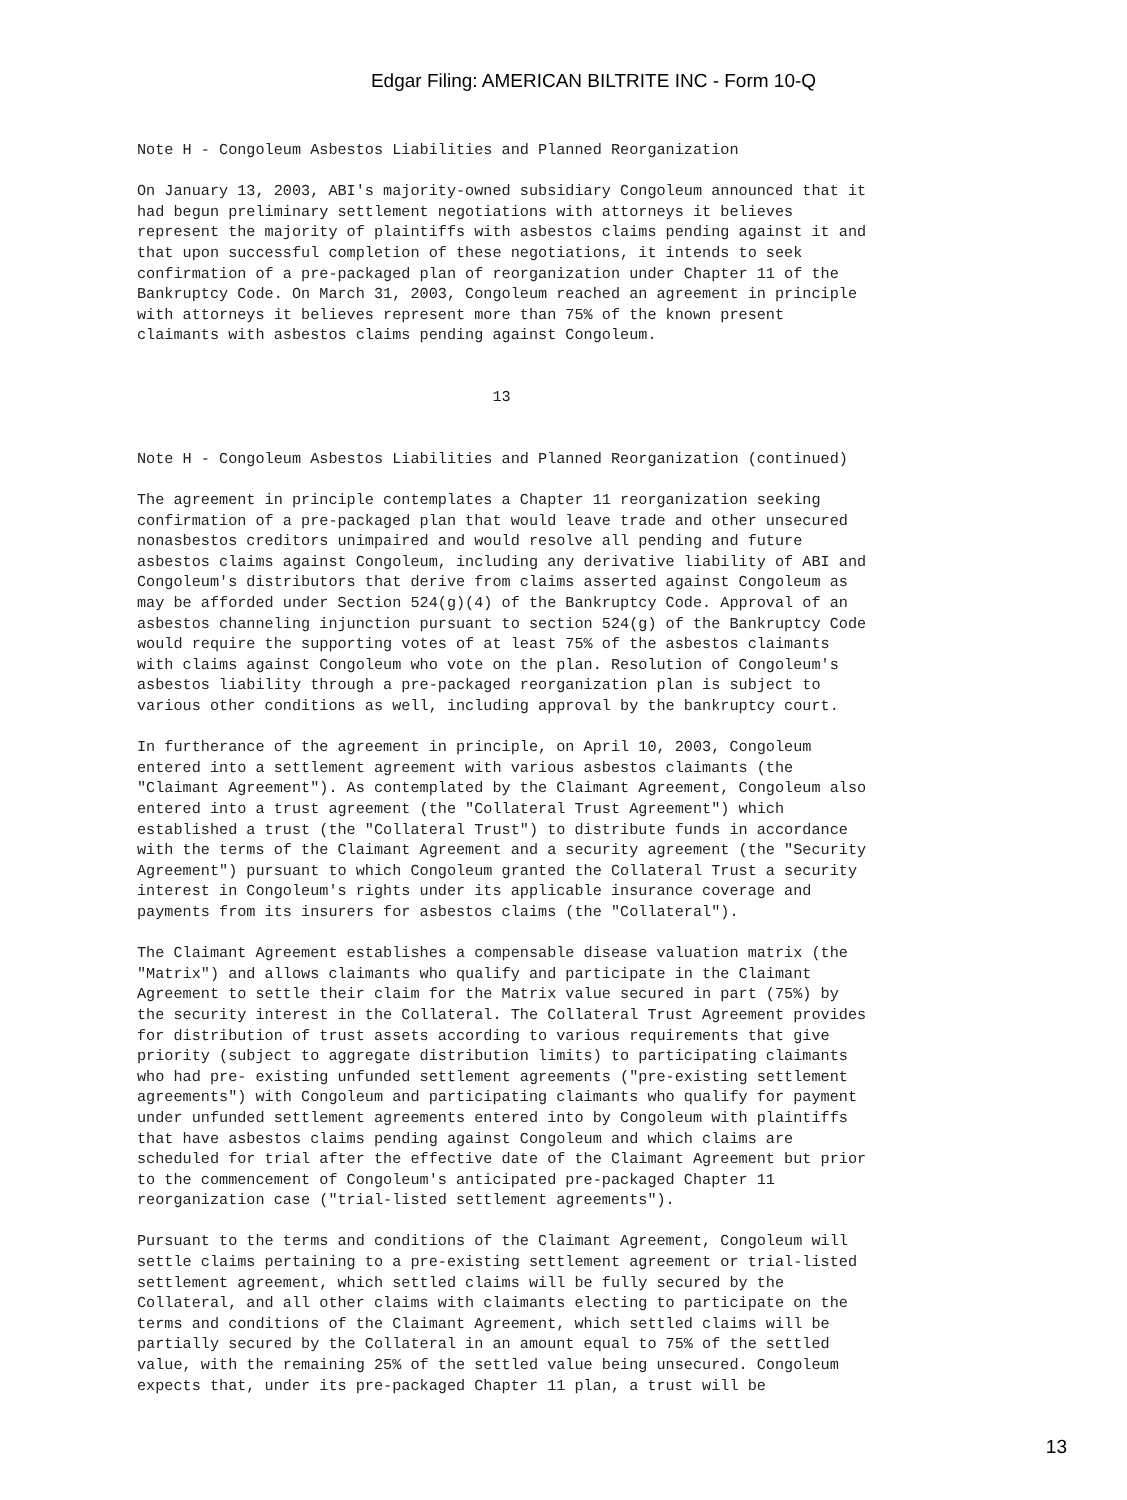Edgar Filing: AMERICAN BILTRITE INC - Form 10-Q
Note H - Congoleum Asbestos Liabilities and Planned Reorganization

On January 13, 2003, ABI's majority-owned subsidiary Congoleum announced that it
had begun preliminary settlement negotiations with attorneys it believes
represent the majority of plaintiffs with asbestos claims pending against it and
that upon successful completion of these negotiations, it intends to seek
confirmation of a pre-packaged plan of reorganization under Chapter 11 of the
Bankruptcy Code. On March 31, 2003, Congoleum reached an agreement in principle
with attorneys it believes represent more than 75% of the known present
claimants with asbestos claims pending against Congoleum.


                                       13


Note H - Congoleum Asbestos Liabilities and Planned Reorganization (continued)

The agreement in principle contemplates a Chapter 11 reorganization seeking
confirmation of a pre-packaged plan that would leave trade and other unsecured
nonasbestos creditors unimpaired and would resolve all pending and future
asbestos claims against Congoleum, including any derivative liability of ABI and
Congoleum's distributors that derive from claims asserted against Congoleum as
may be afforded under Section 524(g)(4) of the Bankruptcy Code. Approval of an
asbestos channeling injunction pursuant to section 524(g) of the Bankruptcy Code
would require the supporting votes of at least 75% of the asbestos claimants
with claims against Congoleum who vote on the plan. Resolution of Congoleum's
asbestos liability through a pre-packaged reorganization plan is subject to
various other conditions as well, including approval by the bankruptcy court.

In furtherance of the agreement in principle, on April 10, 2003, Congoleum
entered into a settlement agreement with various asbestos claimants (the
"Claimant Agreement"). As contemplated by the Claimant Agreement, Congoleum also
entered into a trust agreement (the "Collateral Trust Agreement") which
established a trust (the "Collateral Trust") to distribute funds in accordance
with the terms of the Claimant Agreement and a security agreement (the "Security
Agreement") pursuant to which Congoleum granted the Collateral Trust a security
interest in Congoleum's rights under its applicable insurance coverage and
payments from its insurers for asbestos claims (the "Collateral").

The Claimant Agreement establishes a compensable disease valuation matrix (the
"Matrix") and allows claimants who qualify and participate in the Claimant
Agreement to settle their claim for the Matrix value secured in part (75%) by
the security interest in the Collateral. The Collateral Trust Agreement provides
for distribution of trust assets according to various requirements that give
priority (subject to aggregate distribution limits) to participating claimants
who had pre- existing unfunded settlement agreements ("pre-existing settlement
agreements") with Congoleum and participating claimants who qualify for payment
under unfunded settlement agreements entered into by Congoleum with plaintiffs
that have asbestos claims pending against Congoleum and which claims are
scheduled for trial after the effective date of the Claimant Agreement but prior
to the commencement of Congoleum's anticipated pre-packaged Chapter 11
reorganization case ("trial-listed settlement agreements").

Pursuant to the terms and conditions of the Claimant Agreement, Congoleum will
settle claims pertaining to a pre-existing settlement agreement or trial-listed
settlement agreement, which settled claims will be fully secured by the
Collateral, and all other claims with claimants electing to participate on the
terms and conditions of the Claimant Agreement, which settled claims will be
partially secured by the Collateral in an amount equal to 75% of the settled
value, with the remaining 25% of the settled value being unsecured. Congoleum
expects that, under its pre-packaged Chapter 11 plan, a trust will be
13